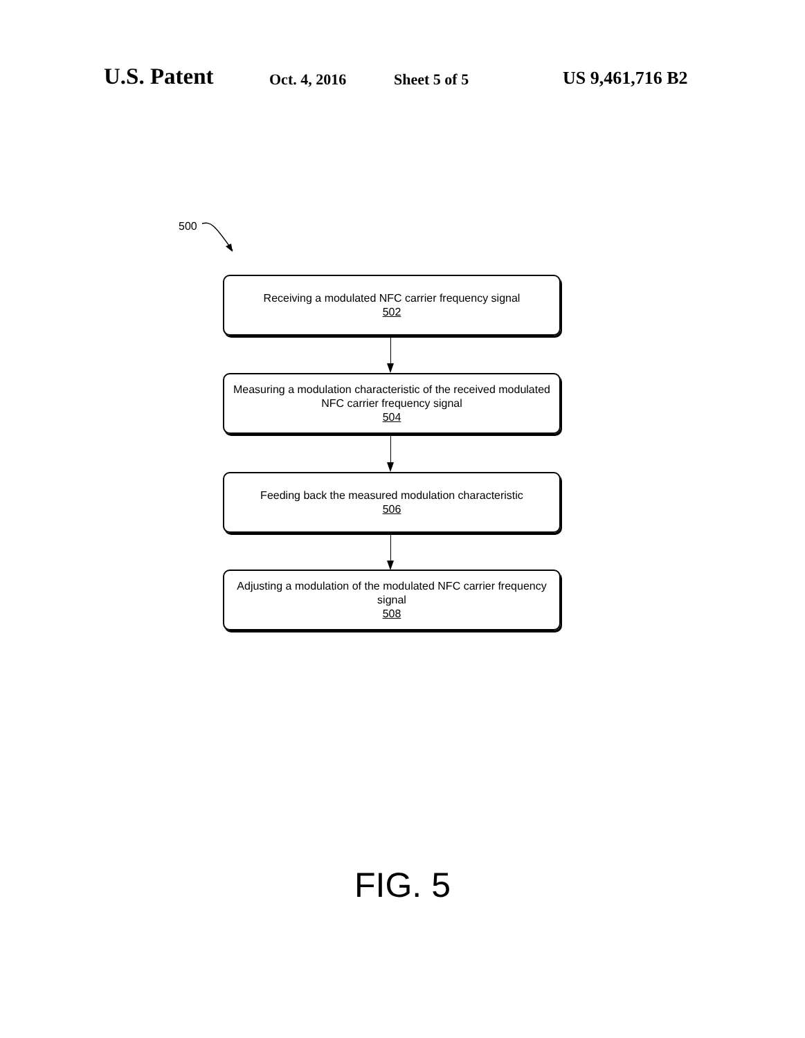U.S. Patent Oct. 4, 2016 Sheet 5 of 5 US 9,461,716 B2
500
Receiving a modulated NFC carrier frequency signal
502
Measuring a modulation characteristic of the received modulated NFC carrier frequency signal
504
Feeding back the measured modulation characteristic
506
Adjusting a modulation of the modulated NFC carrier frequency signal
508
FIG. 5